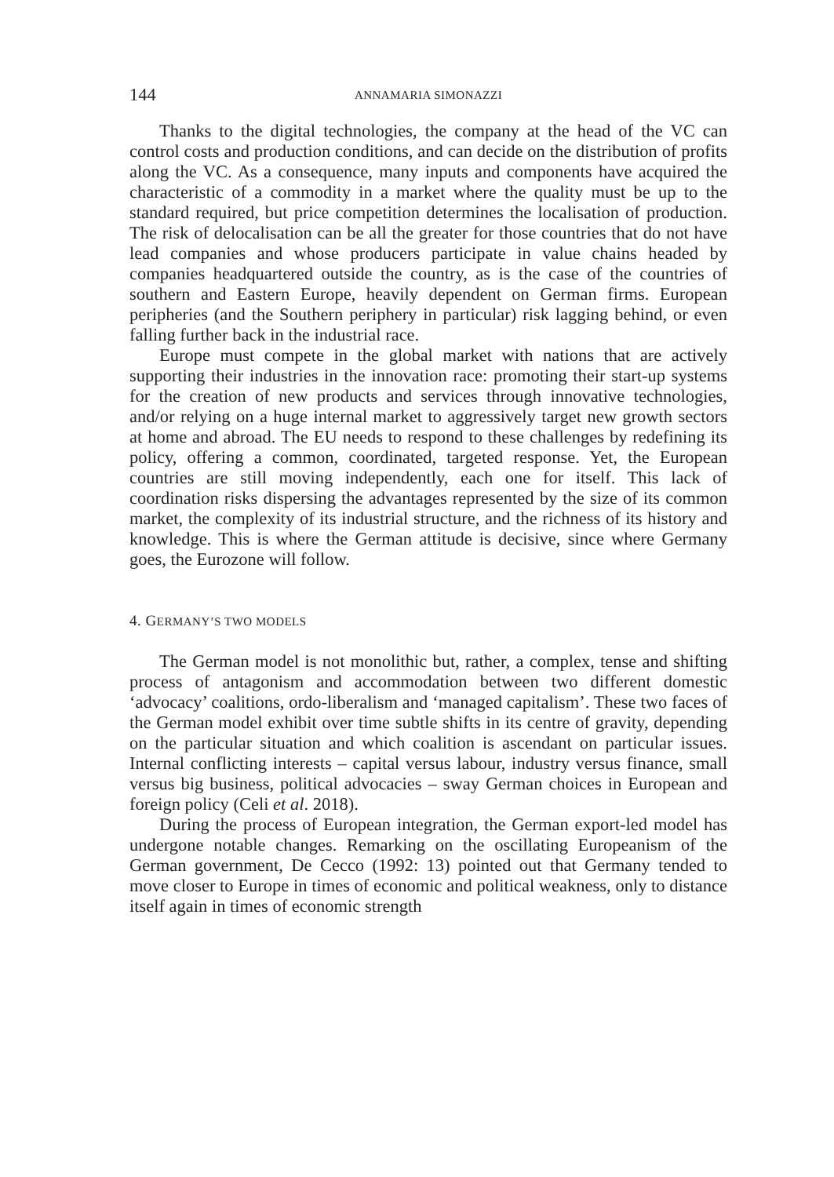144 ANNAMARIA SIMONAZZI
Thanks to the digital technologies, the company at the head of the VC can control costs and production conditions, and can decide on the distribution of profits along the VC. As a consequence, many inputs and components have acquired the characteristic of a commodity in a market where the quality must be up to the standard required, but price competition determines the localisation of production. The risk of delocalisation can be all the greater for those countries that do not have lead companies and whose producers participate in value chains headed by companies headquartered outside the country, as is the case of the countries of southern and Eastern Europe, heavily dependent on German firms. European peripheries (and the Southern periphery in particular) risk lagging behind, or even falling further back in the industrial race.
Europe must compete in the global market with nations that are actively supporting their industries in the innovation race: promoting their start-up systems for the creation of new products and services through innovative technologies, and/or relying on a huge internal market to aggressively target new growth sectors at home and abroad. The EU needs to respond to these challenges by redefining its policy, offering a common, coordinated, targeted response. Yet, the European countries are still moving independently, each one for itself. This lack of coordination risks dispersing the advantages represented by the size of its common market, the complexity of its industrial structure, and the richness of its history and knowledge. This is where the German attitude is decisive, since where Germany goes, the Eurozone will follow.
4. GERMANY’S TWO MODELS
The German model is not monolithic but, rather, a complex, tense and shifting process of antagonism and accommodation between two different domestic ‘advocacy’ coalitions, ordo-liberalism and ‘managed capitalism’. These two faces of the German model exhibit over time subtle shifts in its centre of gravity, depending on the particular situation and which coalition is ascendant on particular issues. Internal conflicting interests – capital versus labour, industry versus finance, small versus big business, political advocacies – sway German choices in European and foreign policy (Celi et al. 2018).
During the process of European integration, the German export-led model has undergone notable changes. Remarking on the oscillating Europeanism of the German government, De Cecco (1992: 13) pointed out that Germany tended to move closer to Europe in times of economic and political weakness, only to distance itself again in times of economic strength